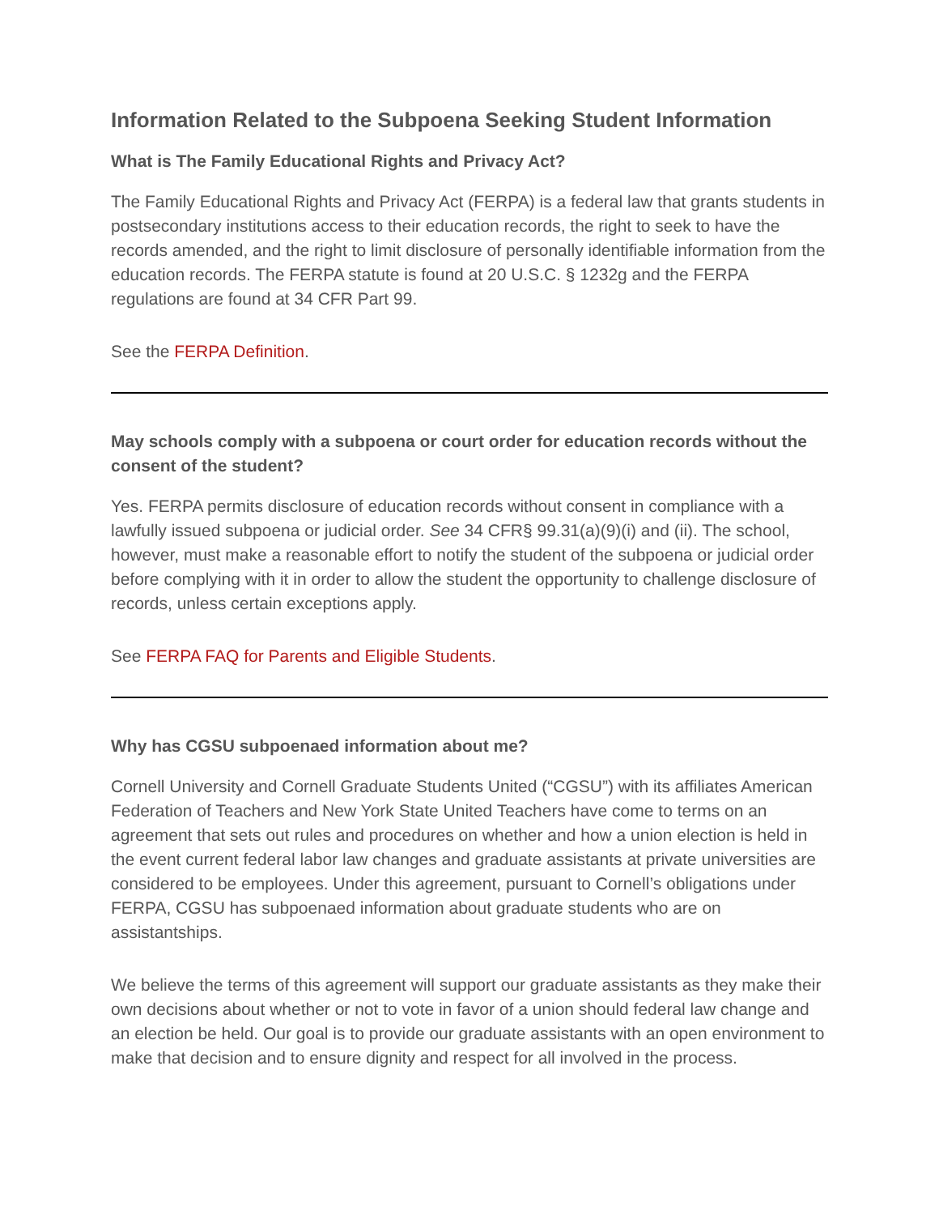Information Related to the Subpoena Seeking Student Information
What is The Family Educational Rights and Privacy Act?
The Family Educational Rights and Privacy Act (FERPA) is a federal law that grants students in postsecondary institutions access to their education records, the right to seek to have the records amended, and the right to limit disclosure of personally identifiable information from the education records. The FERPA statute is found at 20 U.S.C. § 1232g and the FERPA regulations are found at 34 CFR Part 99.
See the FERPA Definition.
May schools comply with a subpoena or court order for education records without the consent of the student?
Yes. FERPA permits disclosure of education records without consent in compliance with a lawfully issued subpoena or judicial order. See 34 CFR§ 99.31(a)(9)(i) and (ii). The school, however, must make a reasonable effort to notify the student of the subpoena or judicial order before complying with it in order to allow the student the opportunity to challenge disclosure of records, unless certain exceptions apply.
See FERPA FAQ for Parents and Eligible Students.
Why has CGSU subpoenaed information about me?
Cornell University and Cornell Graduate Students United (“CGSU”) with its affiliates American Federation of Teachers and New York State United Teachers have come to terms on an agreement that sets out rules and procedures on whether and how a union election is held in the event current federal labor law changes and graduate assistants at private universities are considered to be employees. Under this agreement, pursuant to Cornell’s obligations under FERPA, CGSU has subpoenaed information about graduate students who are on assistantships.
We believe the terms of this agreement will support our graduate assistants as they make their own decisions about whether or not to vote in favor of a union should federal law change and an election be held. Our goal is to provide our graduate assistants with an open environment to make that decision and to ensure dignity and respect for all involved in the process.